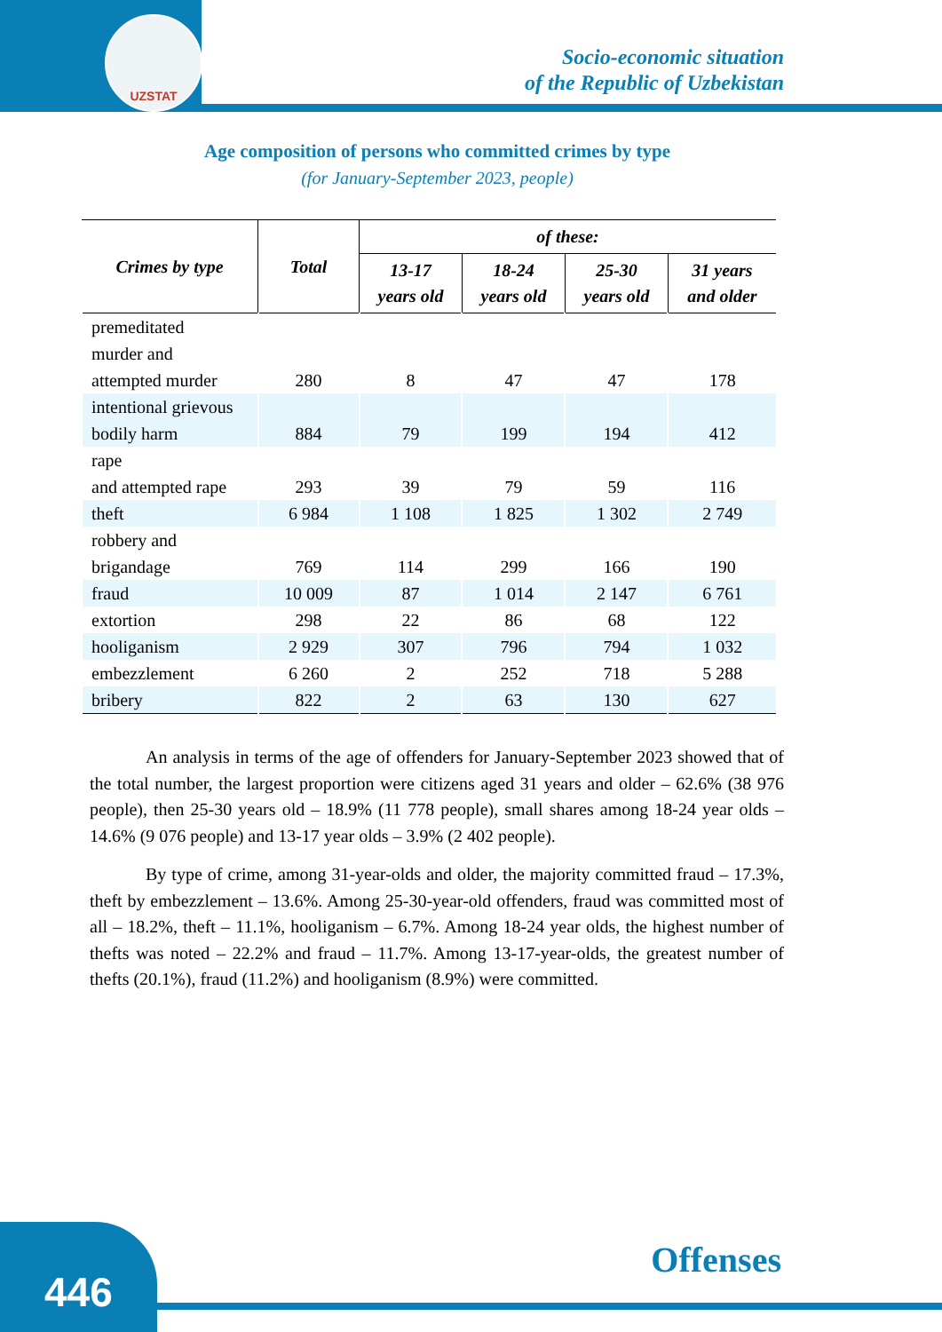UZSTAT
Socio-economic situation
of the Republic of Uzbekistan
Age composition of persons who committed crimes by type
(for January-September 2023, people)
| Crimes by type | Total | of these: | | | |
| --- | --- | --- | --- | --- | --- |
| | | 13-17 years old | 18-24 years old | 25-30 years old | 31 years and older |
| premeditated murder and attempted murder | 280 | 8 | 47 | 47 | 178 |
| intentional grievous bodily harm | 884 | 79 | 199 | 194 | 412 |
| rape and attempted rape | 293 | 39 | 79 | 59 | 116 |
| theft | 6 984 | 1 108 | 1 825 | 1 302 | 2 749 |
| robbery and brigandage | 769 | 114 | 299 | 166 | 190 |
| fraud | 10 009 | 87 | 1 014 | 2 147 | 6 761 |
| extortion | 298 | 22 | 86 | 68 | 122 |
| hooliganism | 2 929 | 307 | 796 | 794 | 1 032 |
| embezzlement | 6 260 | 2 | 252 | 718 | 5 288 |
| bribery | 822 | 2 | 63 | 130 | 627 |
An analysis in terms of the age of offenders for January-September 2023 showed that of the total number, the largest proportion were citizens aged 31 years and older – 62.6% (38 976 people), then 25-30 years old – 18.9% (11 778 people), small shares among 18-24 year olds – 14.6% (9 076 people) and 13-17 year olds – 3.9% (2 402 people).
By type of crime, among 31-year-olds and older, the majority committed fraud – 17.3%, theft by embezzlement – 13.6%. Among 25-30-year-old offenders, fraud was committed most of all – 18.2%, theft – 11.1%, hooliganism – 6.7%. Among 18-24 year olds, the highest number of thefts was noted – 22.2% and fraud – 11.7%. Among 13-17-year-olds, the greatest number of thefts (20.1%), fraud (11.2%) and hooliganism (8.9%) were committed.
446
Offenses